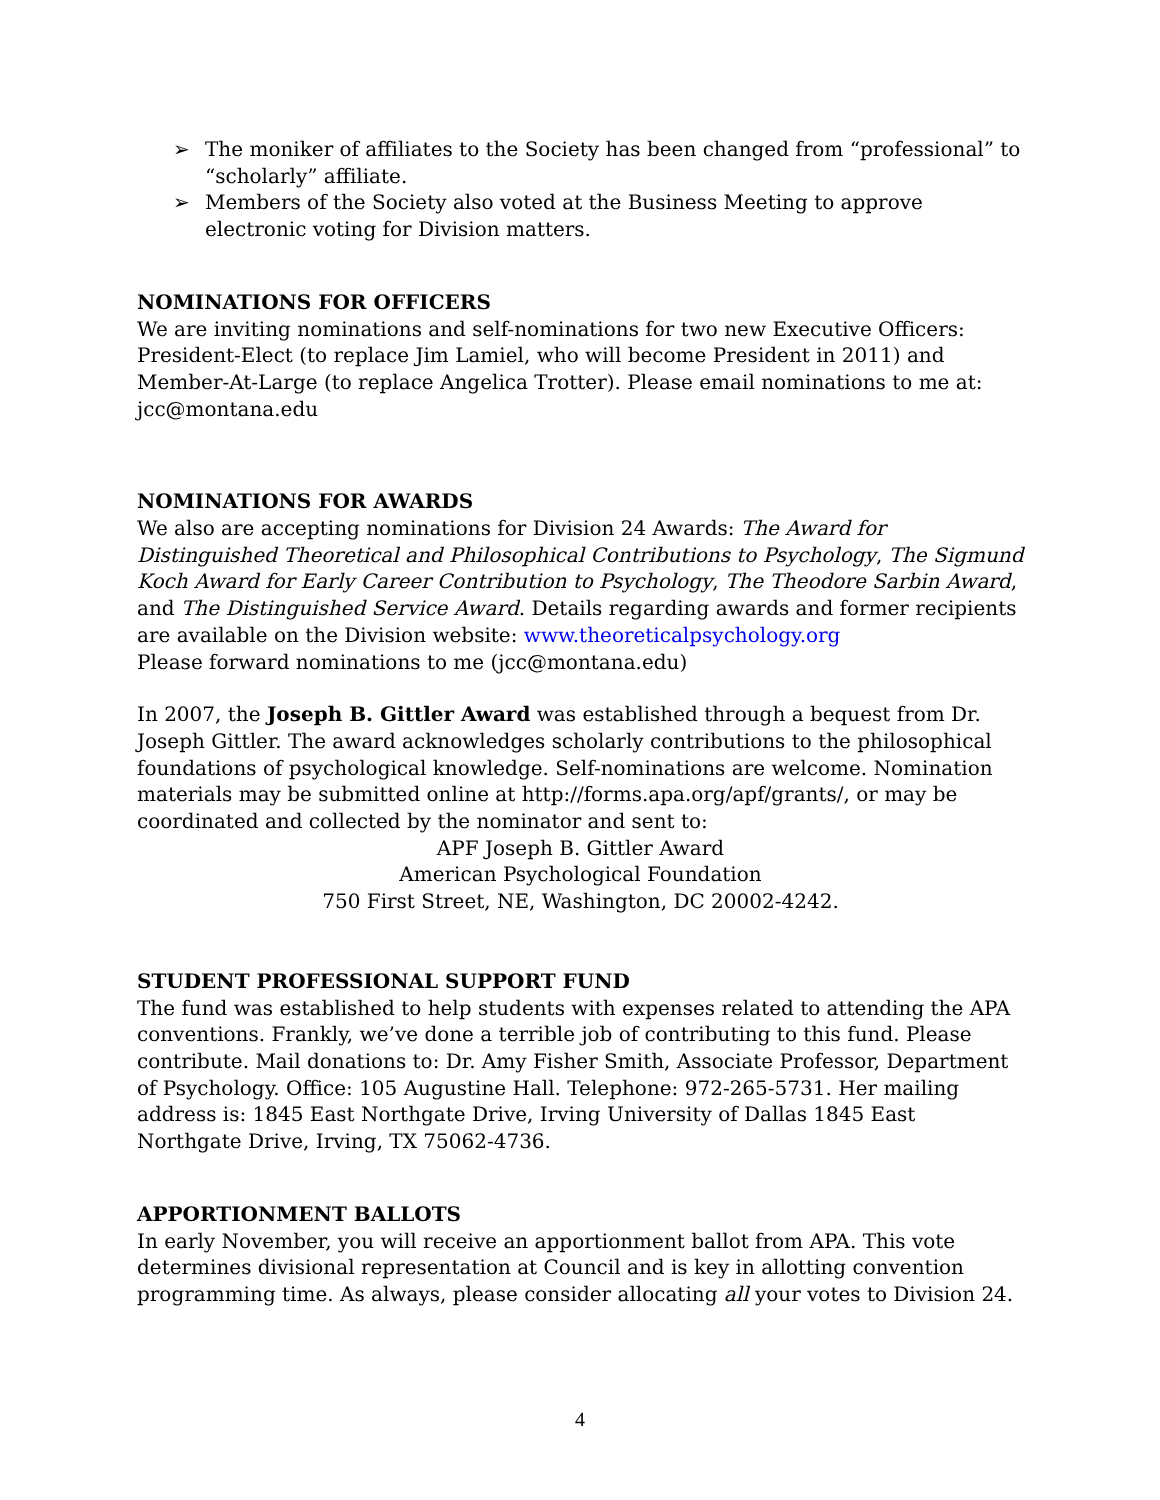➢ The moniker of affiliates to the Society has been changed from “professional” to “scholarly” affiliate.
➢ Members of the Society also voted at the Business Meeting to approve electronic voting for Division matters.
NOMINATIONS FOR OFFICERS
We are inviting nominations and self-nominations for two new Executive Officers: President-Elect (to replace Jim Lamiel, who will become President in 2011) and Member-At-Large (to replace Angelica Trotter). Please email nominations to me at: jcc@montana.edu
NOMINATIONS FOR AWARDS
We also are accepting nominations for Division 24 Awards: The Award for Distinguished Theoretical and Philosophical Contributions to Psychology, The Sigmund Koch Award for Early Career Contribution to Psychology, The Theodore Sarbin Award, and The Distinguished Service Award. Details regarding awards and former recipients are available on the Division website: www.theoreticalpsychology.org
Please forward nominations to me (jcc@montana.edu)
In 2007, the Joseph B. Gittler Award was established through a bequest from Dr. Joseph Gittler. The award acknowledges scholarly contributions to the philosophical foundations of psychological knowledge. Self-nominations are welcome. Nomination materials may be submitted online at http://forms.apa.org/apf/grants/, or may be coordinated and collected by the nominator and sent to:
APF Joseph B. Gittler Award
American Psychological Foundation
750 First Street, NE, Washington, DC 20002-4242.
STUDENT PROFESSIONAL SUPPORT FUND
The fund was established to help students with expenses related to attending the APA conventions. Frankly, we’ve done a terrible job of contributing to this fund. Please contribute. Mail donations to: Dr. Amy Fisher Smith, Associate Professor, Department of Psychology. Office: 105 Augustine Hall. Telephone: 972-265-5731. Her mailing address is: 1845 East Northgate Drive, Irving University of Dallas 1845 East Northgate Drive, Irving, TX 75062-4736.
APPORTIONMENT BALLOTS
In early November, you will receive an apportionment ballot from APA. This vote determines divisional representation at Council and is key in allotting convention programming time. As always, please consider allocating all your votes to Division 24.
4